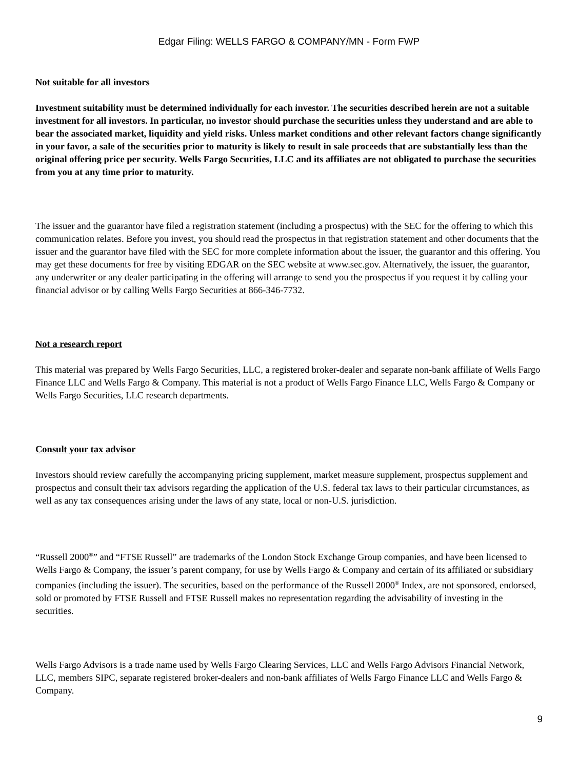Edgar Filing: WELLS FARGO & COMPANY/MN - Form FWP
Not suitable for all investors
Investment suitability must be determined individually for each investor. The securities described herein are not a suitable investment for all investors. In particular, no investor should purchase the securities unless they understand and are able to bear the associated market, liquidity and yield risks. Unless market conditions and other relevant factors change significantly in your favor, a sale of the securities prior to maturity is likely to result in sale proceeds that are substantially less than the original offering price per security. Wells Fargo Securities, LLC and its affiliates are not obligated to purchase the securities from you at any time prior to maturity.
The issuer and the guarantor have filed a registration statement (including a prospectus) with the SEC for the offering to which this communication relates. Before you invest, you should read the prospectus in that registration statement and other documents that the issuer and the guarantor have filed with the SEC for more complete information about the issuer, the guarantor and this offering. You may get these documents for free by visiting EDGAR on the SEC website at www.sec.gov. Alternatively, the issuer, the guarantor, any underwriter or any dealer participating in the offering will arrange to send you the prospectus if you request it by calling your financial advisor or by calling Wells Fargo Securities at 866-346-7732.
Not a research report
This material was prepared by Wells Fargo Securities, LLC, a registered broker-dealer and separate non-bank affiliate of Wells Fargo Finance LLC and Wells Fargo & Company. This material is not a product of Wells Fargo Finance LLC, Wells Fargo & Company or Wells Fargo Securities, LLC research departments.
Consult your tax advisor
Investors should review carefully the accompanying pricing supplement, market measure supplement, prospectus supplement and prospectus and consult their tax advisors regarding the application of the U.S. federal tax laws to their particular circumstances, as well as any tax consequences arising under the laws of any state, local or non-U.S. jurisdiction.
“Russell 2000<sup>®</sup>” and “FTSE Russell” are trademarks of the London Stock Exchange Group companies, and have been licensed to Wells Fargo & Company, the issuer’s parent company, for use by Wells Fargo & Company and certain of its affiliated or subsidiary companies (including the issuer). The securities, based on the performance of the Russell 2000<sup>®</sup> Index, are not sponsored, endorsed, sold or promoted by FTSE Russell and FTSE Russell makes no representation regarding the advisability of investing in the securities.
Wells Fargo Advisors is a trade name used by Wells Fargo Clearing Services, LLC and Wells Fargo Advisors Financial Network, LLC, members SIPC, separate registered broker-dealers and non-bank affiliates of Wells Fargo Finance LLC and Wells Fargo & Company.
9